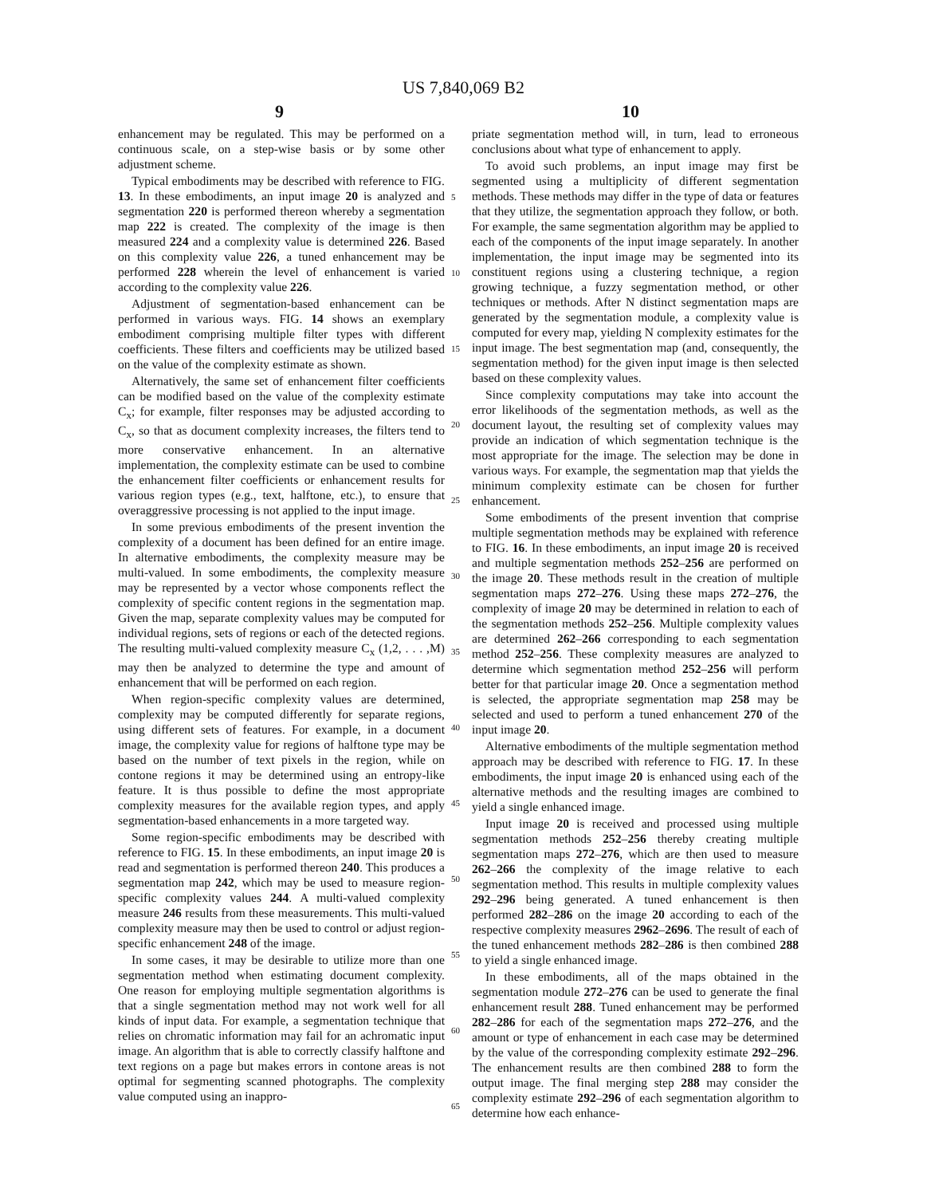US 7,840,069 B2
9 10
enhancement may be regulated. This may be performed on a continuous scale, on a step-wise basis or by some other adjustment scheme.
Typical embodiments may be described with reference to FIG. 13. In these embodiments, an input image 20 is analyzed and segmentation 220 is performed thereon whereby a segmentation map 222 is created. The complexity of the image is then measured 224 and a complexity value is determined 226. Based on this complexity value 226, a tuned enhancement may be performed 228 wherein the level of enhancement is varied according to the complexity value 226.
Adjustment of segmentation-based enhancement can be performed in various ways. FIG. 14 shows an exemplary embodiment comprising multiple filter types with different coefficients. These filters and coefficients may be utilized based on the value of the complexity estimate as shown.
Alternatively, the same set of enhancement filter coefficients can be modified based on the value of the complexity estimate C<sub>x</sub>; for example, filter responses may be adjusted according to C<sub>x</sub>, so that as document complexity increases, the filters tend to more conservative enhancement. In an alternative implementation, the complexity estimate can be used to combine the enhancement filter coefficients or enhancement results for various region types (e.g., text, halftone, etc.), to ensure that overaggressive processing is not applied to the input image.
In some previous embodiments of the present invention the complexity of a document has been defined for an entire image. In alternative embodiments, the complexity measure may be multi-valued. In some embodiments, the complexity measure may be represented by a vector whose components reflect the complexity of specific content regions in the segmentation map. Given the map, separate complexity values may be computed for individual regions, sets of regions or each of the detected regions. The resulting multi-valued complexity measure C<sub>x</sub> (1,2, . . . ,M) may then be analyzed to determine the type and amount of enhancement that will be performed on each region.
When region-specific complexity values are determined, complexity may be computed differently for separate regions, using different sets of features. For example, in a document image, the complexity value for regions of halftone type may be based on the number of text pixels in the region, while on contone regions it may be determined using an entropy-like feature. It is thus possible to define the most appropriate complexity measures for the available region types, and apply segmentation-based enhancements in a more targeted way.
Some region-specific embodiments may be described with reference to FIG. 15. In these embodiments, an input image 20 is read and segmentation is performed thereon 240. This produces a segmentation map 242, which may be used to measure region-specific complexity values 244. A multi-valued complexity measure 246 results from these measurements. This multi-valued complexity measure may then be used to control or adjust region-specific enhancement 248 of the image.
In some cases, it may be desirable to utilize more than one segmentation method when estimating document complexity. One reason for employing multiple segmentation algorithms is that a single segmentation method may not work well for all kinds of input data. For example, a segmentation technique that relies on chromatic information may fail for an achromatic input image. An algorithm that is able to correctly classify halftone and text regions on a page but makes errors in contone areas is not optimal for segmenting scanned photographs. The complexity value computed using an inappro-
priate segmentation method will, in turn, lead to erroneous conclusions about what type of enhancement to apply.
To avoid such problems, an input image may first be segmented using a multiplicity of different segmentation methods. These methods may differ in the type of data or features that they utilize, the segmentation approach they follow, or both. For example, the same segmentation algorithm may be applied to each of the components of the input image separately. In another implementation, the input image may be segmented into its constituent regions using a clustering technique, a region growing technique, a fuzzy segmentation method, or other techniques or methods. After N distinct segmentation maps are generated by the segmentation module, a complexity value is computed for every map, yielding N complexity estimates for the input image. The best segmentation map (and, consequently, the segmentation method) for the given input image is then selected based on these complexity values.
Since complexity computations may take into account the error likelihoods of the segmentation methods, as well as the document layout, the resulting set of complexity values may provide an indication of which segmentation technique is the most appropriate for the image. The selection may be done in various ways. For example, the segmentation map that yields the minimum complexity estimate can be chosen for further enhancement.
Some embodiments of the present invention that comprise multiple segmentation methods may be explained with reference to FIG. 16. In these embodiments, an input image 20 is received and multiple segmentation methods 252–256 are performed on the image 20. These methods result in the creation of multiple segmentation maps 272–276. Using these maps 272–276, the complexity of image 20 may be determined in relation to each of the segmentation methods 252–256. Multiple complexity values are determined 262–266 corresponding to each segmentation method 252–256. These complexity measures are analyzed to determine which segmentation method 252–256 will perform better for that particular image 20. Once a segmentation method is selected, the appropriate segmentation map 258 may be selected and used to perform a tuned enhancement 270 of the input image 20.
Alternative embodiments of the multiple segmentation method approach may be described with reference to FIG. 17. In these embodiments, the input image 20 is enhanced using each of the alternative methods and the resulting images are combined to yield a single enhanced image.
Input image 20 is received and processed using multiple segmentation methods 252–256 thereby creating multiple segmentation maps 272–276, which are then used to measure 262–266 the complexity of the image relative to each segmentation method. This results in multiple complexity values 292–296 being generated. A tuned enhancement is then performed 282–286 on the image 20 according to each of the respective complexity measures 2962–2696. The result of each of the tuned enhancement methods 282–286 is then combined 288 to yield a single enhanced image.
In these embodiments, all of the maps obtained in the segmentation module 272–276 can be used to generate the final enhancement result 288. Tuned enhancement may be performed 282–286 for each of the segmentation maps 272–276, and the amount or type of enhancement in each case may be determined by the value of the corresponding complexity estimate 292–296. The enhancement results are then combined 288 to form the output image. The final merging step 288 may consider the complexity estimate 292–296 of each segmentation algorithm to determine how each enhance-
5
10
15
20
25
30
35
40
45
50
55
60
65